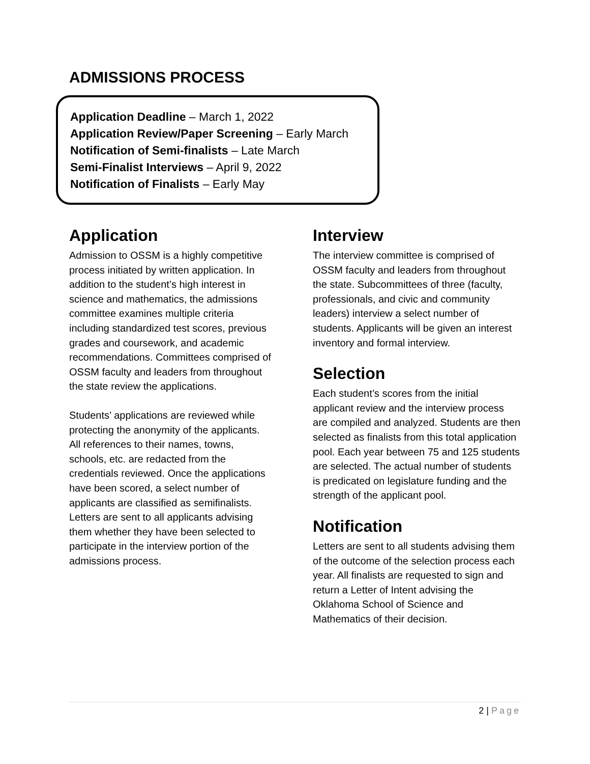ADMISSIONS PROCESS
Application Deadline – March 1, 2022
Application Review/Paper Screening – Early March
Notification of Semi-finalists – Late March
Semi-Finalist Interviews – April 9, 2022
Notification of Finalists – Early May
Application
Admission to OSSM is a highly competitive process initiated by written application. In addition to the student’s high interest in science and mathematics, the admissions committee examines multiple criteria including standardized test scores, previous grades and coursework, and academic recommendations. Committees comprised of OSSM faculty and leaders from throughout the state review the applications.
Students’ applications are reviewed while protecting the anonymity of the applicants. All references to their names, towns, schools, etc. are redacted from the credentials reviewed. Once the applications have been scored, a select number of applicants are classified as semifinalists. Letters are sent to all applicants advising them whether they have been selected to participate in the interview portion of the admissions process.
Interview
The interview committee is comprised of OSSM faculty and leaders from throughout the state. Subcommittees of three (faculty, professionals, and civic and community leaders) interview a select number of students. Applicants will be given an interest inventory and formal interview.
Selection
Each student’s scores from the initial applicant review and the interview process are compiled and analyzed. Students are then selected as finalists from this total application pool. Each year between 75 and 125 students are selected. The actual number of students is predicated on legislature funding and the strength of the applicant pool.
Notification
Letters are sent to all students advising them of the outcome of the selection process each year. All finalists are requested to sign and return a Letter of Intent advising the Oklahoma School of Science and Mathematics of their decision.
2 | Page